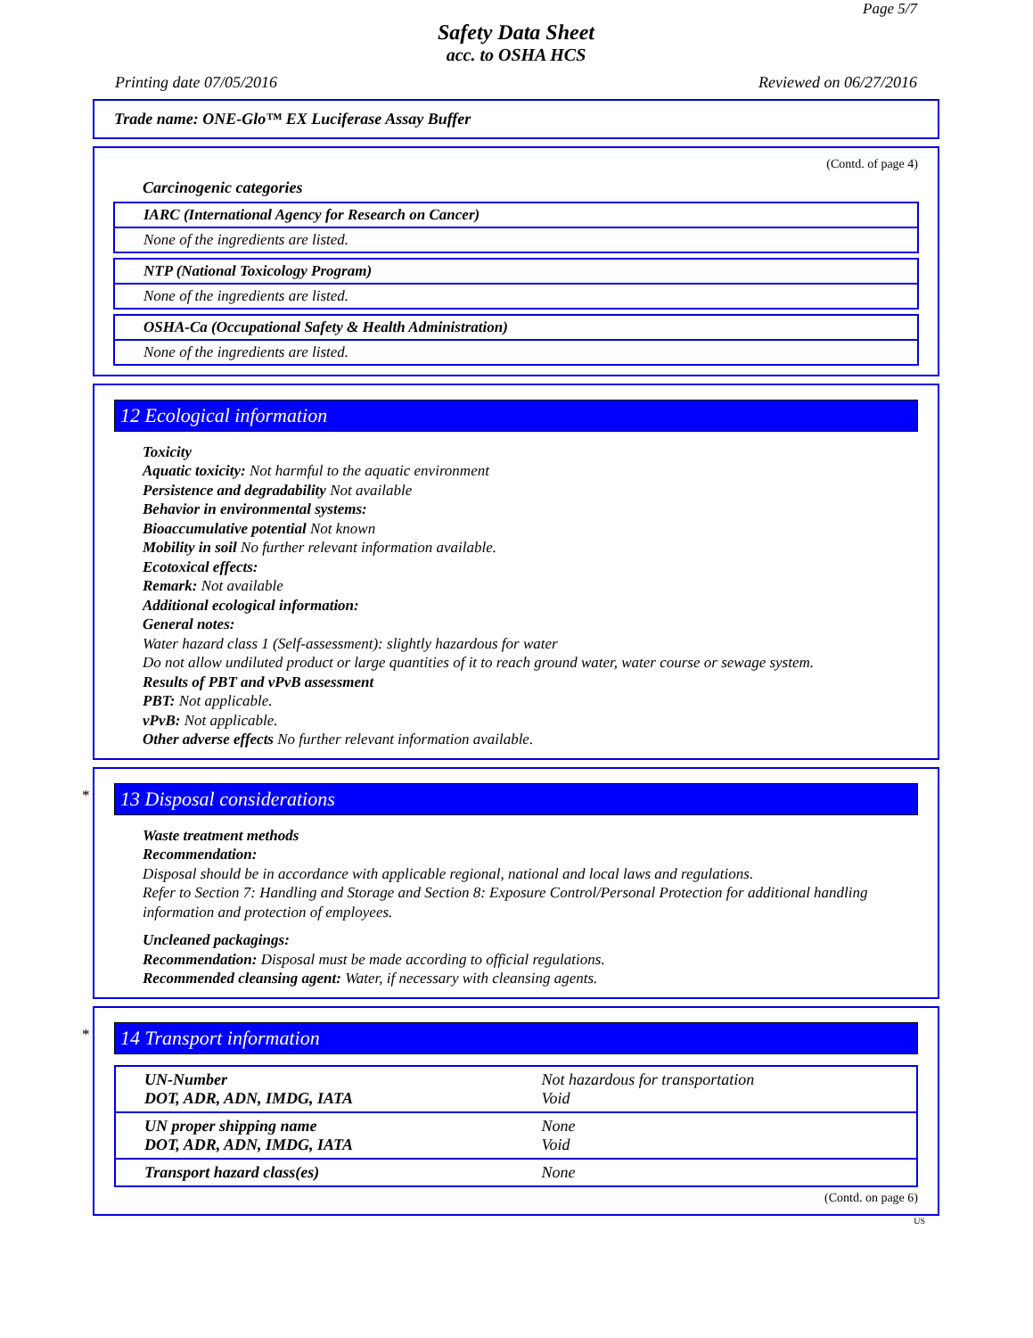Page 5/7
Safety Data Sheet
acc. to OSHA HCS
Printing date 07/05/2016 Reviewed on 06/27/2016
Trade name: ONE-Glo™ EX Luciferase Assay Buffer
(Contd. of page 4)
Carcinogenic categories
IARC (International Agency for Research on Cancer)
None of the ingredients are listed.
NTP (National Toxicology Program)
None of the ingredients are listed.
OSHA-Ca (Occupational Safety & Health Administration)
None of the ingredients are listed.
12 Ecological information
Toxicity
Aquatic toxicity: Not harmful to the aquatic environment
Persistence and degradability Not available
Behavior in environmental systems:
Bioaccumulative potential Not known
Mobility in soil No further relevant information available.
Ecotoxical effects:
Remark: Not available
Additional ecological information:
General notes:
Water hazard class 1 (Self-assessment): slightly hazardous for water
Do not allow undiluted product or large quantities of it to reach ground water, water course or sewage system.
Results of PBT and vPvB assessment
PBT: Not applicable.
vPvB: Not applicable.
Other adverse effects No further relevant information available.
*
13 Disposal considerations
Waste treatment methods
Recommendation:
Disposal should be in accordance with applicable regional, national and local laws and regulations.
Refer to Section 7: Handling and Storage and Section 8: Exposure Control/Personal Protection for additional handling information and protection of employees.
Uncleaned packagings:
Recommendation: Disposal must be made according to official regulations.
Recommended cleansing agent: Water, if necessary with cleansing agents.
*
14 Transport information
| UN-Number DOT, ADR, ADN, IMDG, IATA | Not hazardous for transportation Void |
| UN proper shipping name DOT, ADR, ADN, IMDG, IATA | None Void |
| Transport hazard class(es) | None |
(Contd. on page 6)
US